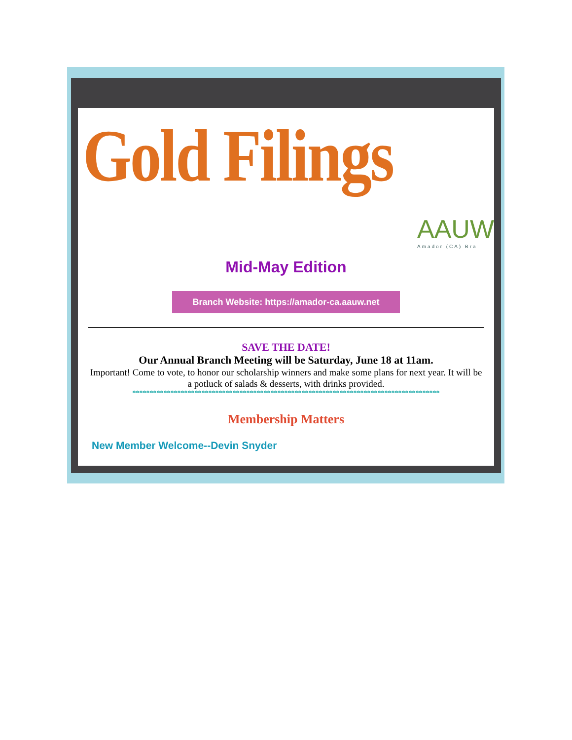Gold Filings
AAUW
Amador (CA) Bra
Mid-May Edition
Branch Website: https://amador-ca.aauw.net
SAVE THE DATE!
Our Annual Branch Meeting will be Saturday, June 18 at 11am.
Important! Come to vote, to honor our scholarship winners and make some plans for next year. It will be a potluck of salads & desserts, with drinks provided.
*****************************************************************************************
Membership Matters
New Member Welcome--Devin Snyder